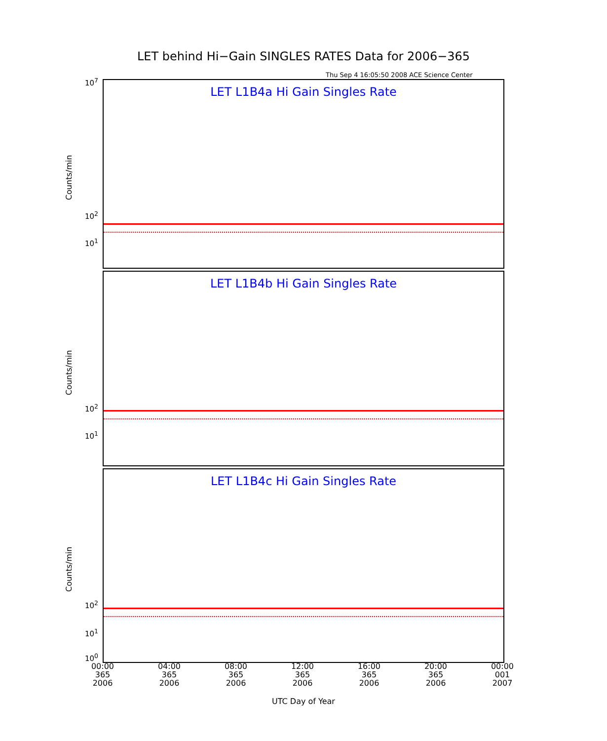LET behind Hi−Gain SINGLES RATES Data for 2006−365
Thu Sep 4 16:05:50 2008 ACE Science Center
LET L1B4a Hi Gain Singles Rate
Counts/min
10<sup>7</sup>
10<sup>1</sup>
10<sup>2</sup>
LET L1B4b Hi Gain Singles Rate
Counts/min
10<sup>2</sup>
10<sup>1</sup>
LET L1B4c Hi Gain Singles Rate
Counts/min
10<sup>2</sup>
10<sup>1</sup>
10<sup>0</sup>
00:00 365 2006
04:00 365 2006
08:00 365 2006
12:00 365 2006
16:00 365 2006
20:00 365 2006
00:00 001 2007
UTC Day of Year